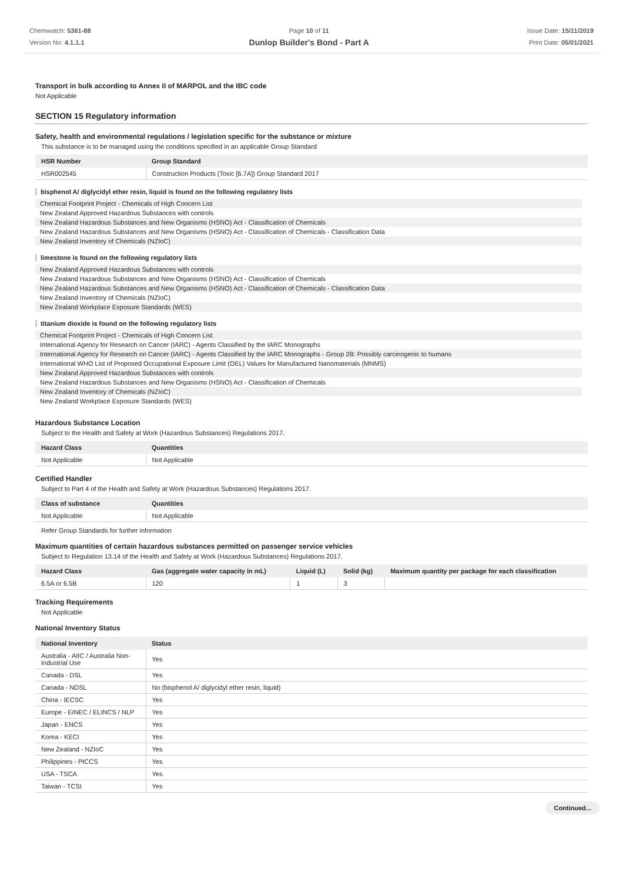Chemwatch: 5361-88
Version No: 4.1.1.1
Page 10 of 11
Dunlop Builder's Bond - Part A
Issue Date: 15/11/2019
Print Date: 05/01/2021
Transport in bulk according to Annex II of MARPOL and the IBC code
Not Applicable
SECTION 15 Regulatory information
Safety, health and environmental regulations / legislation specific for the substance or mixture
This substance is to be managed using the conditions specified in an applicable Group Standard
| HSR Number | Group Standard |
| --- | --- |
| HSR002545 | Construction Products (Toxic [6.7A]) Group Standard 2017 |
bisphenol A/ diglycidyl ether resin, liquid is found on the following regulatory lists
Chemical Footprint Project - Chemicals of High Concern List
New Zealand Approved Hazardous Substances with controls
New Zealand Hazardous Substances and New Organisms (HSNO) Act - Classification of Chemicals
New Zealand Hazardous Substances and New Organisms (HSNO) Act - Classification of Chemicals - Classification Data
New Zealand Inventory of Chemicals (NZIoC)
limestone is found on the following regulatory lists
New Zealand Approved Hazardous Substances with controls
New Zealand Hazardous Substances and New Organisms (HSNO) Act - Classification of Chemicals
New Zealand Hazardous Substances and New Organisms (HSNO) Act - Classification of Chemicals - Classification Data
New Zealand Inventory of Chemicals (NZIoC)
New Zealand Workplace Exposure Standards (WES)
titanium dioxide is found on the following regulatory lists
Chemical Footprint Project - Chemicals of High Concern List
International Agency for Research on Cancer (IARC) - Agents Classified by the IARC Monographs
International Agency for Research on Cancer (IARC) - Agents Classified by the IARC Monographs - Group 2B: Possibly carcinogenic to humans
International WHO List of Proposed Occupational Exposure Limit (OEL) Values for Manufactured Nanomaterials (MNMS)
New Zealand Approved Hazardous Substances with controls
New Zealand Hazardous Substances and New Organisms (HSNO) Act - Classification of Chemicals
New Zealand Inventory of Chemicals (NZIoC)
New Zealand Workplace Exposure Standards (WES)
Hazardous Substance Location
Subject to the Health and Safety at Work (Hazardous Substances) Regulations 2017.
| Hazard Class | Quantities |
| --- | --- |
| Not Applicable | Not Applicable |
Certified Handler
Subject to Part 4 of the Health and Safety at Work (Hazardous Substances) Regulations 2017.
| Class of substance | Quantities |
| --- | --- |
| Not Applicable | Not Applicable |
Refer Group Standards for further information
Maximum quantities of certain hazardous substances permitted on passenger service vehicles
Subject to Regulation 13.14 of the Health and Safety at Work (Hazardous Substances) Regulations 2017.
| Hazard Class | Gas (aggregate water capacity in mL) | Liquid (L) | Solid (kg) | Maximum quantity per package for each classification |
| --- | --- | --- | --- | --- |
| 6.5A or 6.5B | 120 | 1 | 3 | |
Tracking Requirements
Not Applicable
National Inventory Status
| National Inventory | Status |
| --- | --- |
| Australia - AIIC / Australia Non-Industrial Use | Yes |
| Canada - DSL | Yes |
| Canada - NDSL | No (bisphenol A/ diglycidyl ether resin, liquid) |
| China - IECSC | Yes |
| Europe - EINEC / ELINCS / NLP | Yes |
| Japan - ENCS | Yes |
| Korea - KECI | Yes |
| New Zealand - NZIoC | Yes |
| Philippines - PICCS | Yes |
| USA - TSCA | Yes |
| Taiwan - TCSI | Yes |
Continued...